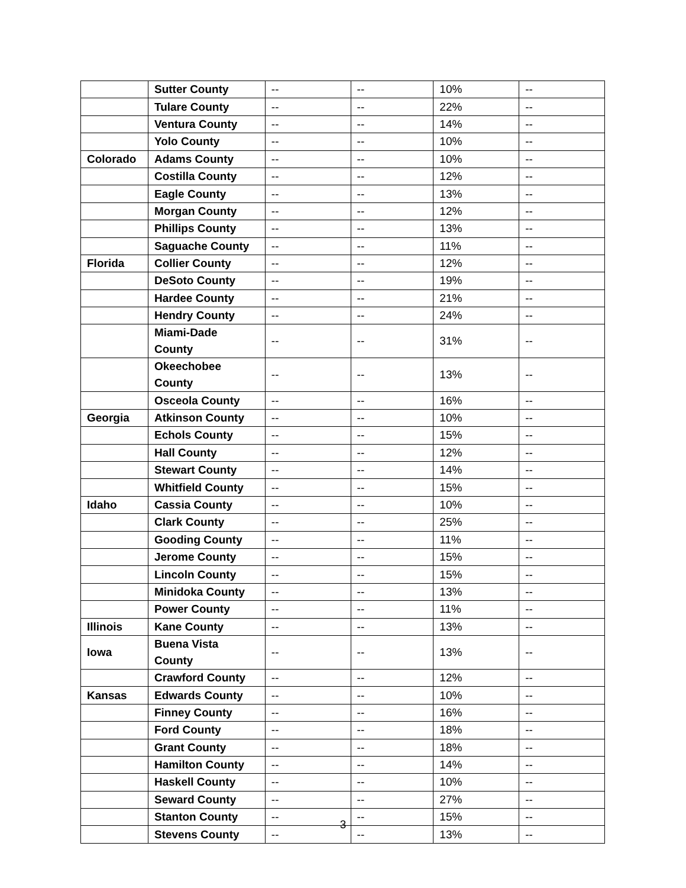| | Sutter County | -- | -- | 10% | -- |
| | Tulare County | -- | -- | 22% | -- |
| | Ventura County | -- | -- | 14% | -- |
| | Yolo County | -- | -- | 10% | -- |
| Colorado | Adams County | -- | -- | 10% | -- |
| | Costilla County | -- | -- | 12% | -- |
| | Eagle County | -- | -- | 13% | -- |
| | Morgan County | -- | -- | 12% | -- |
| | Phillips County | -- | -- | 13% | -- |
| | Saguache County | -- | -- | 11% | -- |
| Florida | Collier County | -- | -- | 12% | -- |
| | DeSoto County | -- | -- | 19% | -- |
| | Hardee County | -- | -- | 21% | -- |
| | Hendry County | -- | -- | 24% | -- |
| | Miami-Dade County | -- | -- | 31% | -- |
| | Okeechobee County | -- | -- | 13% | -- |
| | Osceola County | -- | -- | 16% | -- |
| Georgia | Atkinson County | -- | -- | 10% | -- |
| | Echols County | -- | -- | 15% | -- |
| | Hall County | -- | -- | 12% | -- |
| | Stewart County | -- | -- | 14% | -- |
| | Whitfield County | -- | -- | 15% | -- |
| Idaho | Cassia County | -- | -- | 10% | -- |
| | Clark County | -- | -- | 25% | -- |
| | Gooding County | -- | -- | 11% | -- |
| | Jerome County | -- | -- | 15% | -- |
| | Lincoln County | -- | -- | 15% | -- |
| | Minidoka County | -- | -- | 13% | -- |
| | Power County | -- | -- | 11% | -- |
| Illinois | Kane County | -- | -- | 13% | -- |
| Iowa | Buena Vista County | -- | -- | 13% | -- |
| | Crawford County | -- | -- | 12% | -- |
| Kansas | Edwards County | -- | -- | 10% | -- |
| | Finney County | -- | -- | 16% | -- |
| | Ford County | -- | -- | 18% | -- |
| | Grant County | -- | -- | 18% | -- |
| | Hamilton County | -- | -- | 14% | -- |
| | Haskell County | -- | -- | 10% | -- |
| | Seward County | -- | -- | 27% | -- |
| | Stanton County | -- | -- | 15% | -- |
| | Stevens County | -- | -- | 13% | -- |
3